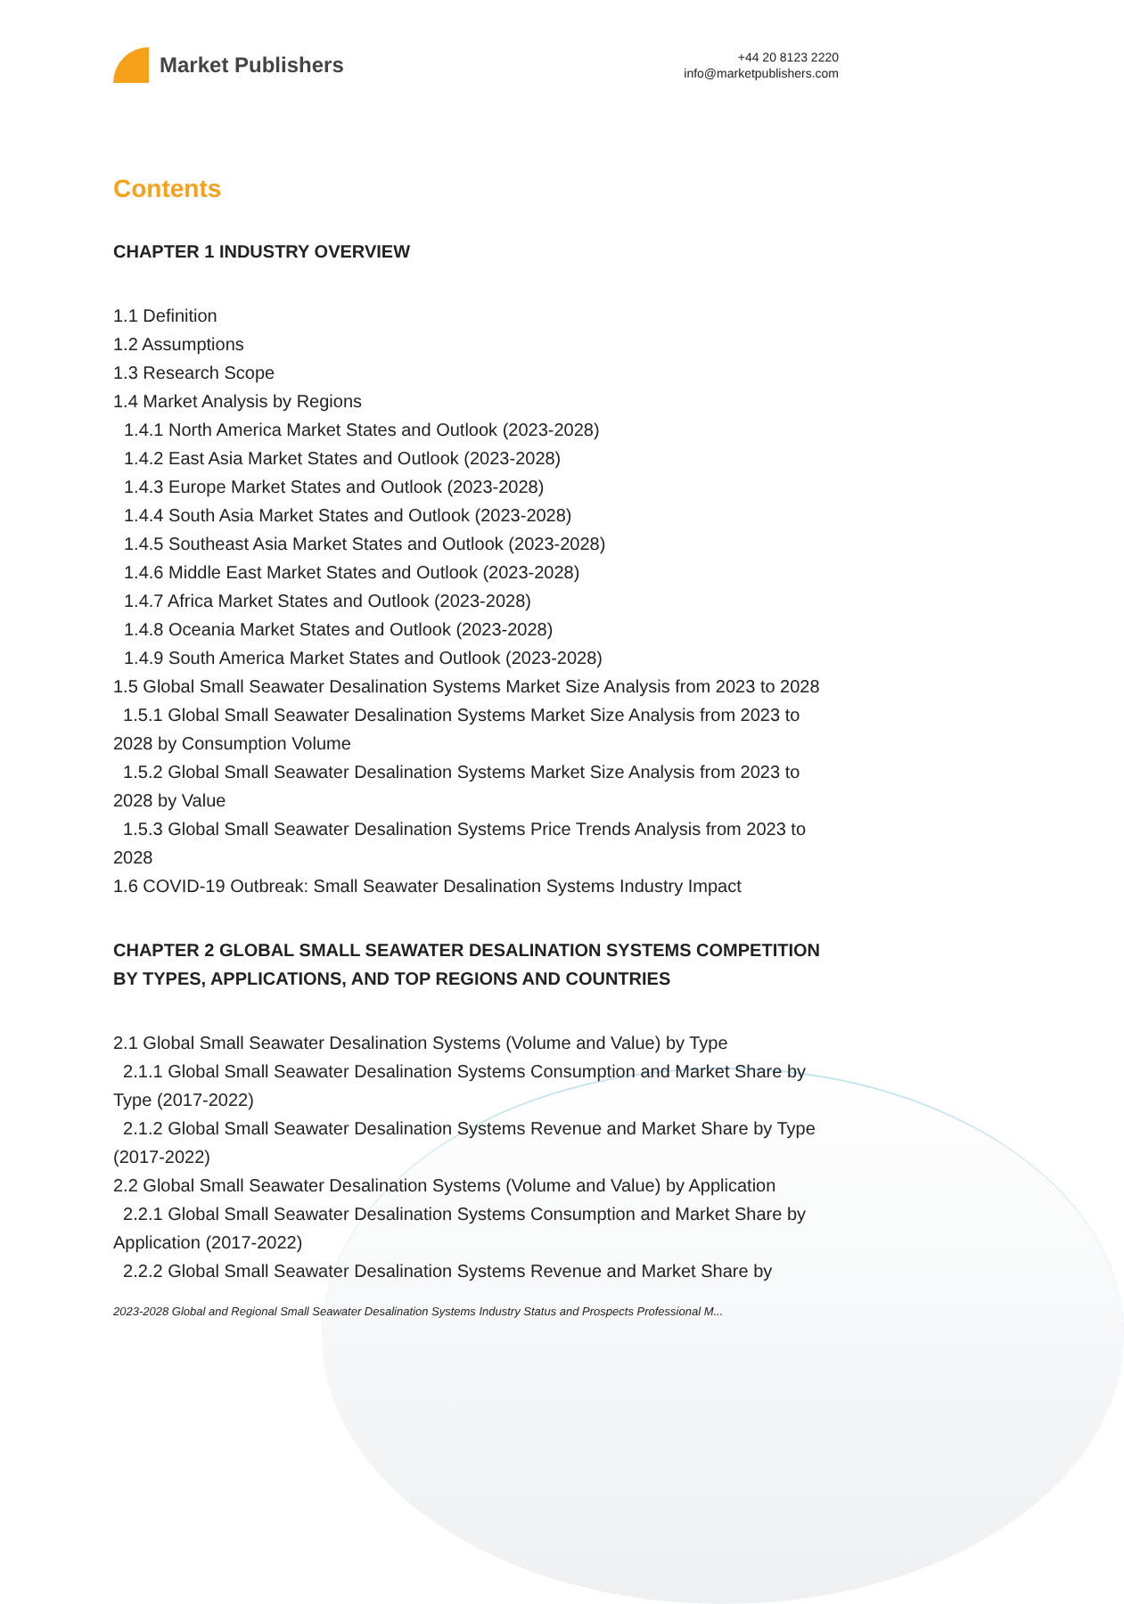Market Publishers
+44 20 8123 2220
info@marketpublishers.com
Contents
CHAPTER 1 INDUSTRY OVERVIEW
1.1 Definition
1.2 Assumptions
1.3 Research Scope
1.4 Market Analysis by Regions
1.4.1 North America Market States and Outlook (2023-2028)
1.4.2 East Asia Market States and Outlook (2023-2028)
1.4.3 Europe Market States and Outlook (2023-2028)
1.4.4 South Asia Market States and Outlook (2023-2028)
1.4.5 Southeast Asia Market States and Outlook (2023-2028)
1.4.6 Middle East Market States and Outlook (2023-2028)
1.4.7 Africa Market States and Outlook (2023-2028)
1.4.8 Oceania Market States and Outlook (2023-2028)
1.4.9 South America Market States and Outlook (2023-2028)
1.5 Global Small Seawater Desalination Systems Market Size Analysis from 2023 to 2028
1.5.1 Global Small Seawater Desalination Systems Market Size Analysis from 2023 to 2028 by Consumption Volume
1.5.2 Global Small Seawater Desalination Systems Market Size Analysis from 2023 to 2028 by Value
1.5.3 Global Small Seawater Desalination Systems Price Trends Analysis from 2023 to 2028
1.6 COVID-19 Outbreak: Small Seawater Desalination Systems Industry Impact
CHAPTER 2 GLOBAL SMALL SEAWATER DESALINATION SYSTEMS COMPETITION BY TYPES, APPLICATIONS, AND TOP REGIONS AND COUNTRIES
2.1 Global Small Seawater Desalination Systems (Volume and Value) by Type
2.1.1 Global Small Seawater Desalination Systems Consumption and Market Share by Type (2017-2022)
2.1.2 Global Small Seawater Desalination Systems Revenue and Market Share by Type (2017-2022)
2.2 Global Small Seawater Desalination Systems (Volume and Value) by Application
2.2.1 Global Small Seawater Desalination Systems Consumption and Market Share by Application (2017-2022)
2.2.2 Global Small Seawater Desalination Systems Revenue and Market Share by
2023-2028 Global and Regional Small Seawater Desalination Systems Industry Status and Prospects Professional M...